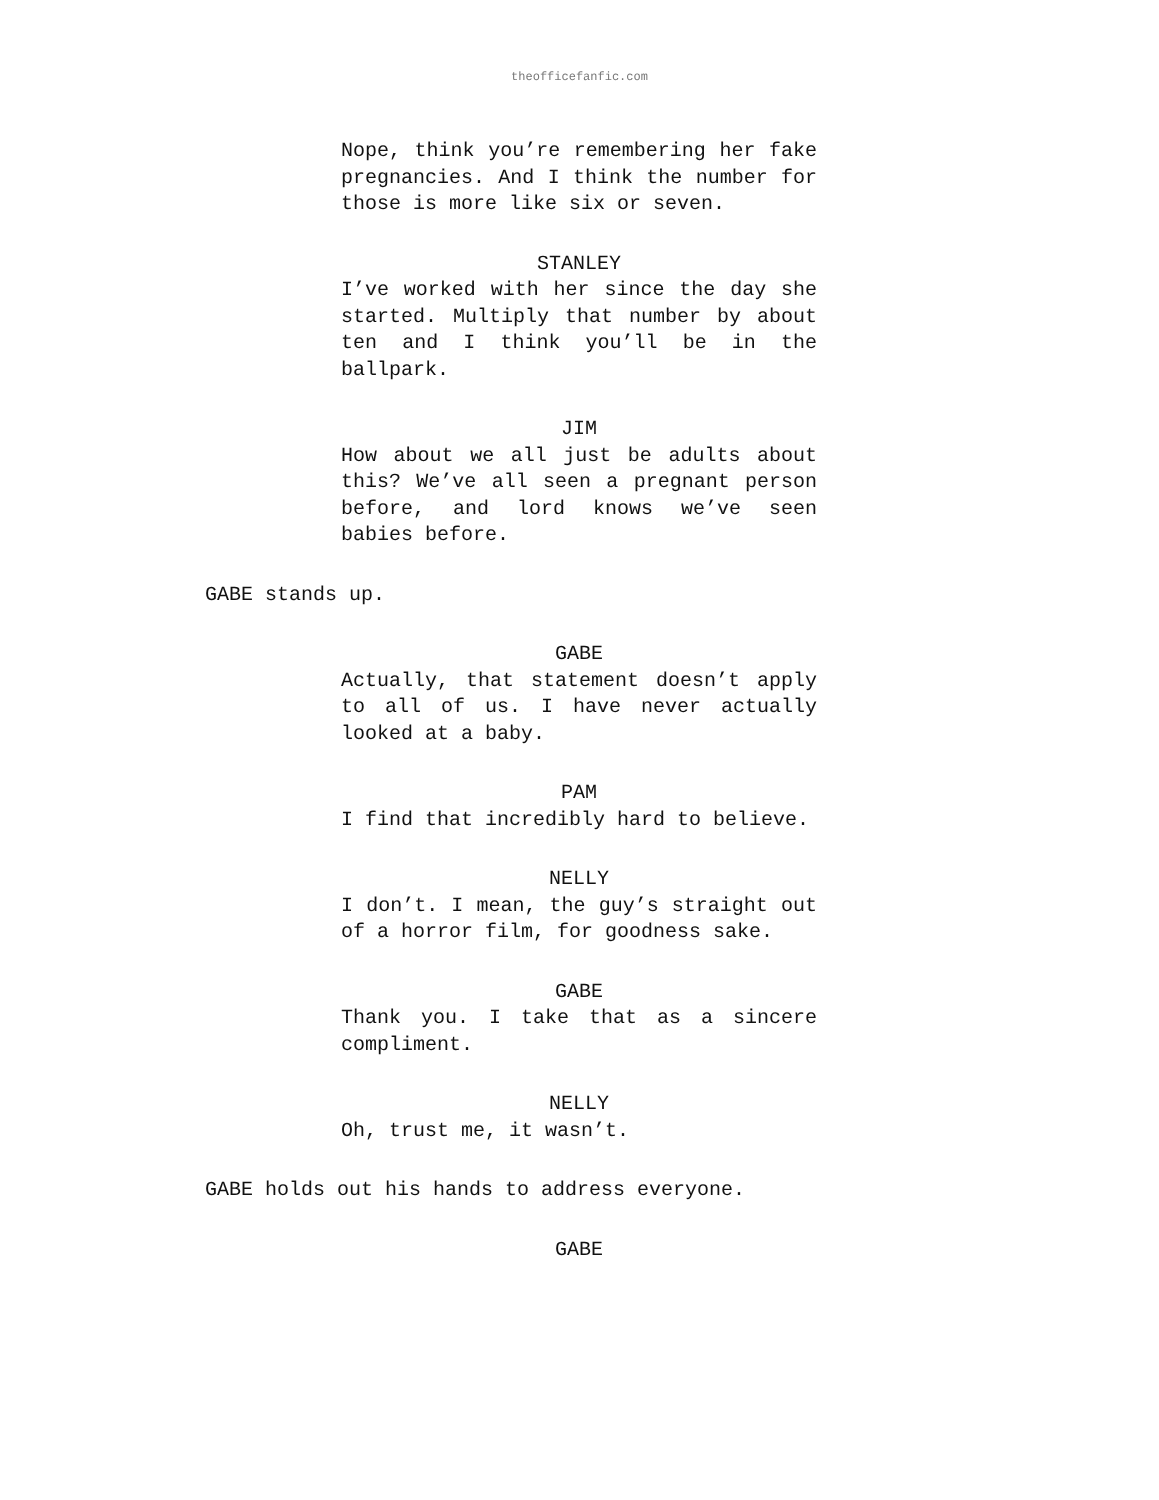theofficefanfic.com
Nope, think you’re remembering her fake pregnancies. And I think the number for those is more like six or seven.
STANLEY
I’ve worked with her since the day she started. Multiply that number by about ten and I think you’ll be in the ballpark.
JIM
How about we all just be adults about this? We’ve all seen a pregnant person before, and lord knows we’ve seen babies before.
GABE stands up.
GABE
Actually, that statement doesn’t apply to all of us. I have never actually looked at a baby.
PAM
I find that incredibly hard to believe.
NELLY
I don’t. I mean, the guy’s straight out of a horror film, for goodness sake.
GABE
Thank you. I take that as a sincere compliment.
NELLY
Oh, trust me, it wasn’t.
GABE holds out his hands to address everyone.
GABE